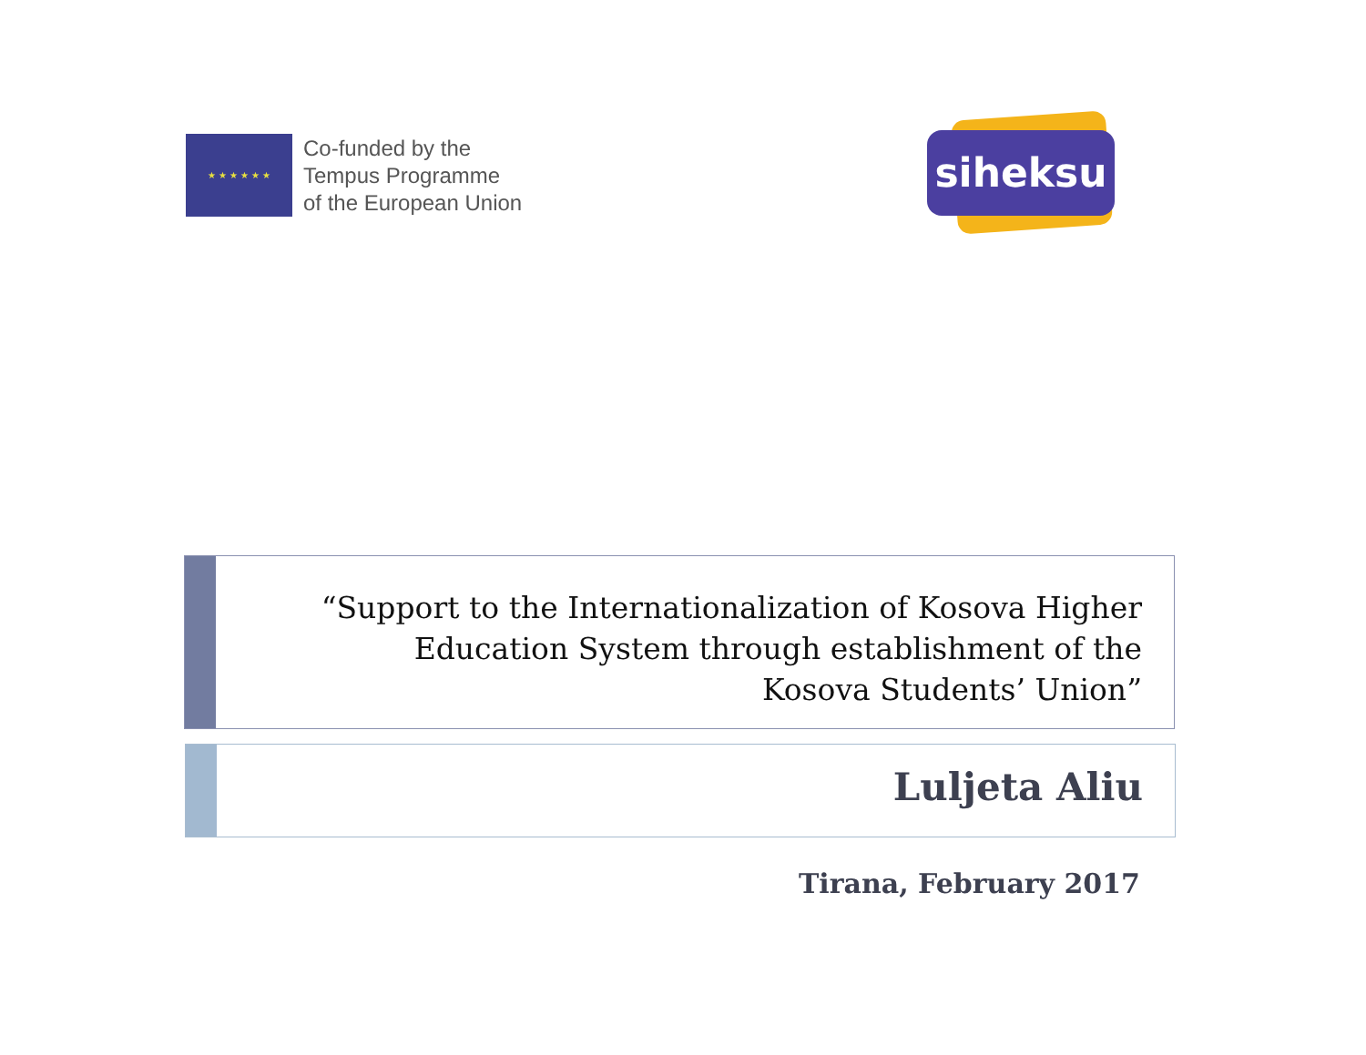★ ★ ★ ★ ★ ★
Co-funded by the
Tempus Programme
of the European Union
siheksu
“Support to the Internationalization of Kosova Higher
Education System through establishment of the
Kosova Students’ Union”
Luljeta Aliu
Tirana, February 2017